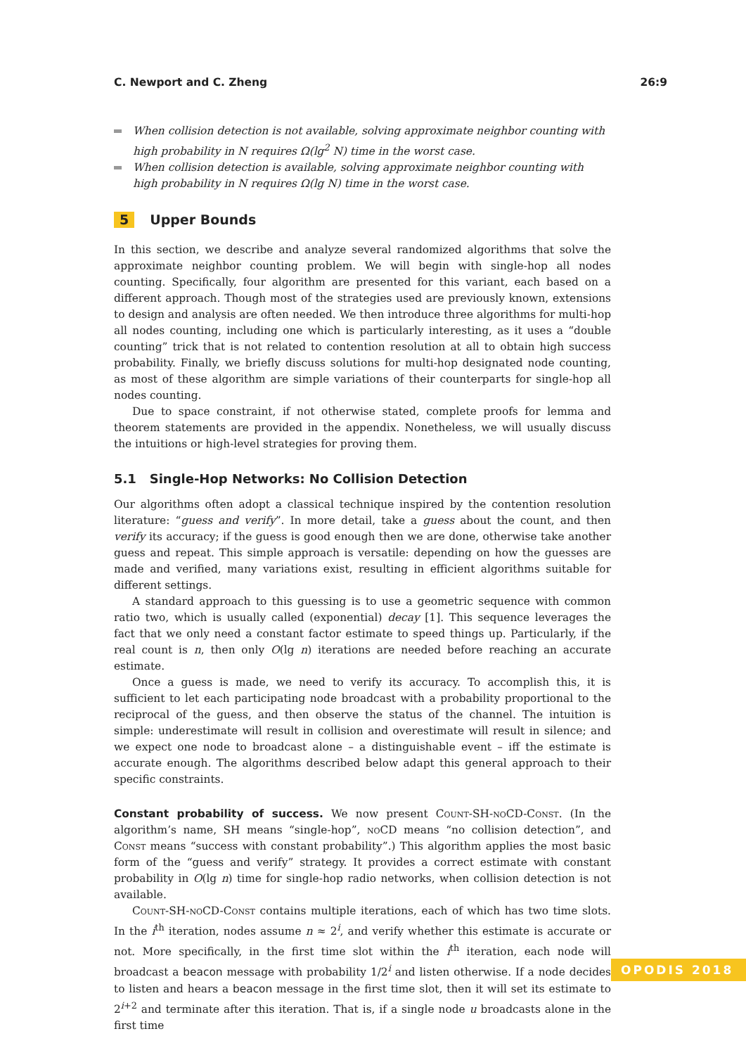C. Newport and C. Zheng 26:9
When collision detection is not available, solving approximate neighbor counting with high probability in N requires Ω(lg<sup>2</sup> N) time in the worst case.
When collision detection is available, solving approximate neighbor counting with high probability in N requires Ω(lg N) time in the worst case.
5 Upper Bounds
In this section, we describe and analyze several randomized algorithms that solve the approximate neighbor counting problem. We will begin with single-hop all nodes counting. Specifically, four algorithm are presented for this variant, each based on a different approach. Though most of the strategies used are previously known, extensions to design and analysis are often needed. We then introduce three algorithms for multi-hop all nodes counting, including one which is particularly interesting, as it uses a “double counting” trick that is not related to contention resolution at all to obtain high success probability. Finally, we briefly discuss solutions for multi-hop designated node counting, as most of these algorithm are simple variations of their counterparts for single-hop all nodes counting.
Due to space constraint, if not otherwise stated, complete proofs for lemma and theorem statements are provided in the appendix. Nonetheless, we will usually discuss the intuitions or high-level strategies for proving them.
5.1 Single-Hop Networks: No Collision Detection
Our algorithms often adopt a classical technique inspired by the contention resolution literature: “guess and verify”. In more detail, take a guess about the count, and then verify its accuracy; if the guess is good enough then we are done, otherwise take another guess and repeat. This simple approach is versatile: depending on how the guesses are made and verified, many variations exist, resulting in efficient algorithms suitable for different settings.
A standard approach to this guessing is to use a geometric sequence with common ratio two, which is usually called (exponential) decay [1]. This sequence leverages the fact that we only need a constant factor estimate to speed things up. Particularly, if the real count is n, then only O(lg n) iterations are needed before reaching an accurate estimate.
Once a guess is made, we need to verify its accuracy. To accomplish this, it is sufficient to let each participating node broadcast with a probability proportional to the reciprocal of the guess, and then observe the status of the channel. The intuition is simple: underestimate will result in collision and overestimate will result in silence; and we expect one node to broadcast alone – a distinguishable event – iff the estimate is accurate enough. The algorithms described below adapt this general approach to their specific constraints.
Constant probability of success. We now present Count-SH-noCD-Const. (In the algorithm’s name, SH means “single-hop”, noCD means “no collision detection”, and Const means “success with constant probability”.) This algorithm applies the most basic form of the “guess and verify” strategy. It provides a correct estimate with constant probability in O(lg n) time for single-hop radio networks, when collision detection is not available.
Count-SH-noCD-Const contains multiple iterations, each of which has two time slots. In the i<sup>th</sup> iteration, nodes assume n ≈ 2<sup>i</sup>, and verify whether this estimate is accurate or not. More specifically, in the first time slot within the i<sup>th</sup> iteration, each node will broadcast a beacon message with probability 1/2<sup>i</sup> and listen otherwise. If a node decides to listen and hears a beacon message in the first time slot, then it will set its estimate to 2<sup>i+2</sup> and terminate after this iteration. That is, if a single node u broadcasts alone in the first time
OPODIS 2018